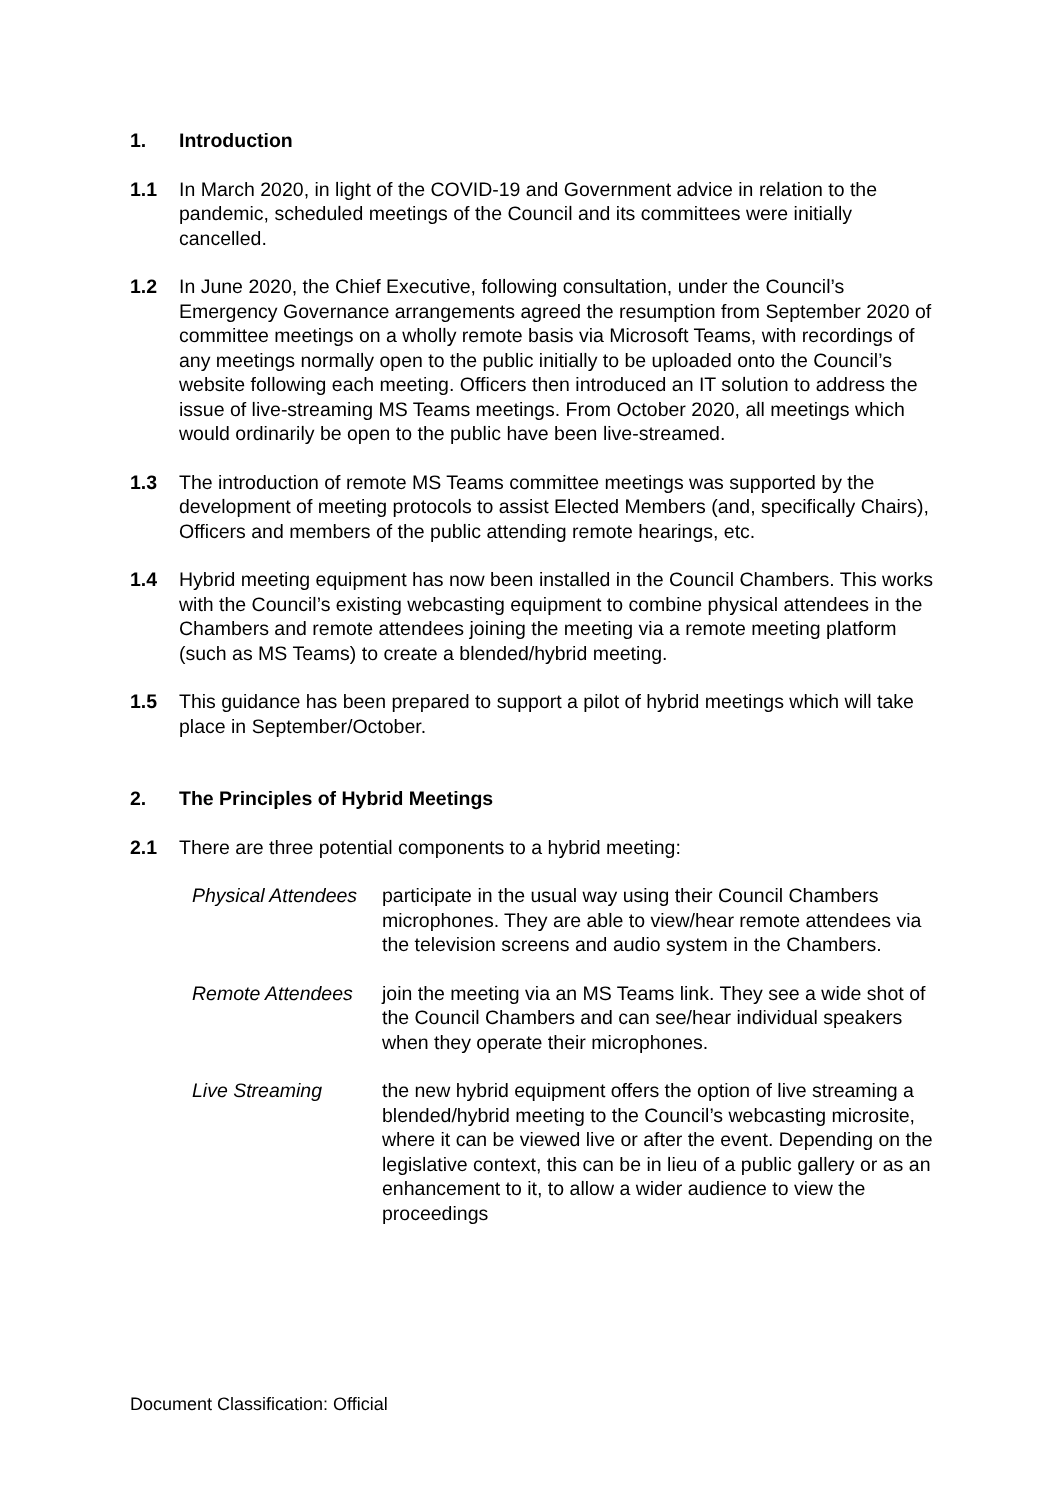1. Introduction
1.1 In March 2020, in light of the COVID-19 and Government advice in relation to the pandemic, scheduled meetings of the Council and its committees were initially cancelled.
1.2 In June 2020, the Chief Executive, following consultation, under the Council’s Emergency Governance arrangements agreed the resumption from September 2020 of committee meetings on a wholly remote basis via Microsoft Teams, with recordings of any meetings normally open to the public initially to be uploaded onto the Council’s website following each meeting. Officers then introduced an IT solution to address the issue of live-streaming MS Teams meetings. From October 2020, all meetings which would ordinarily be open to the public have been live-streamed.
1.3 The introduction of remote MS Teams committee meetings was supported by the development of meeting protocols to assist Elected Members (and, specifically Chairs), Officers and members of the public attending remote hearings, etc.
1.4 Hybrid meeting equipment has now been installed in the Council Chambers. This works with the Council’s existing webcasting equipment to combine physical attendees in the Chambers and remote attendees joining the meeting via a remote meeting platform (such as MS Teams) to create a blended/hybrid meeting.
1.5 This guidance has been prepared to support a pilot of hybrid meetings which will take place in September/October.
2. The Principles of Hybrid Meetings
2.1 There are three potential components to a hybrid meeting:
Physical Attendees
participate in the usual way using their Council Chambers microphones. They are able to view/hear remote attendees via the television screens and audio system in the Chambers.
Remote Attendees join the meeting via an MS Teams link. They see a wide shot of the Council Chambers and can see/hear individual speakers when they operate their microphones.
Live Streaming the new hybrid equipment offers the option of live streaming a blended/hybrid meeting to the Council’s webcasting microsite, where it can be viewed live or after the event. Depending on the legislative context, this can be in lieu of a public gallery or as an enhancement to it, to allow a wider audience to view the proceedings
Document Classification: Official